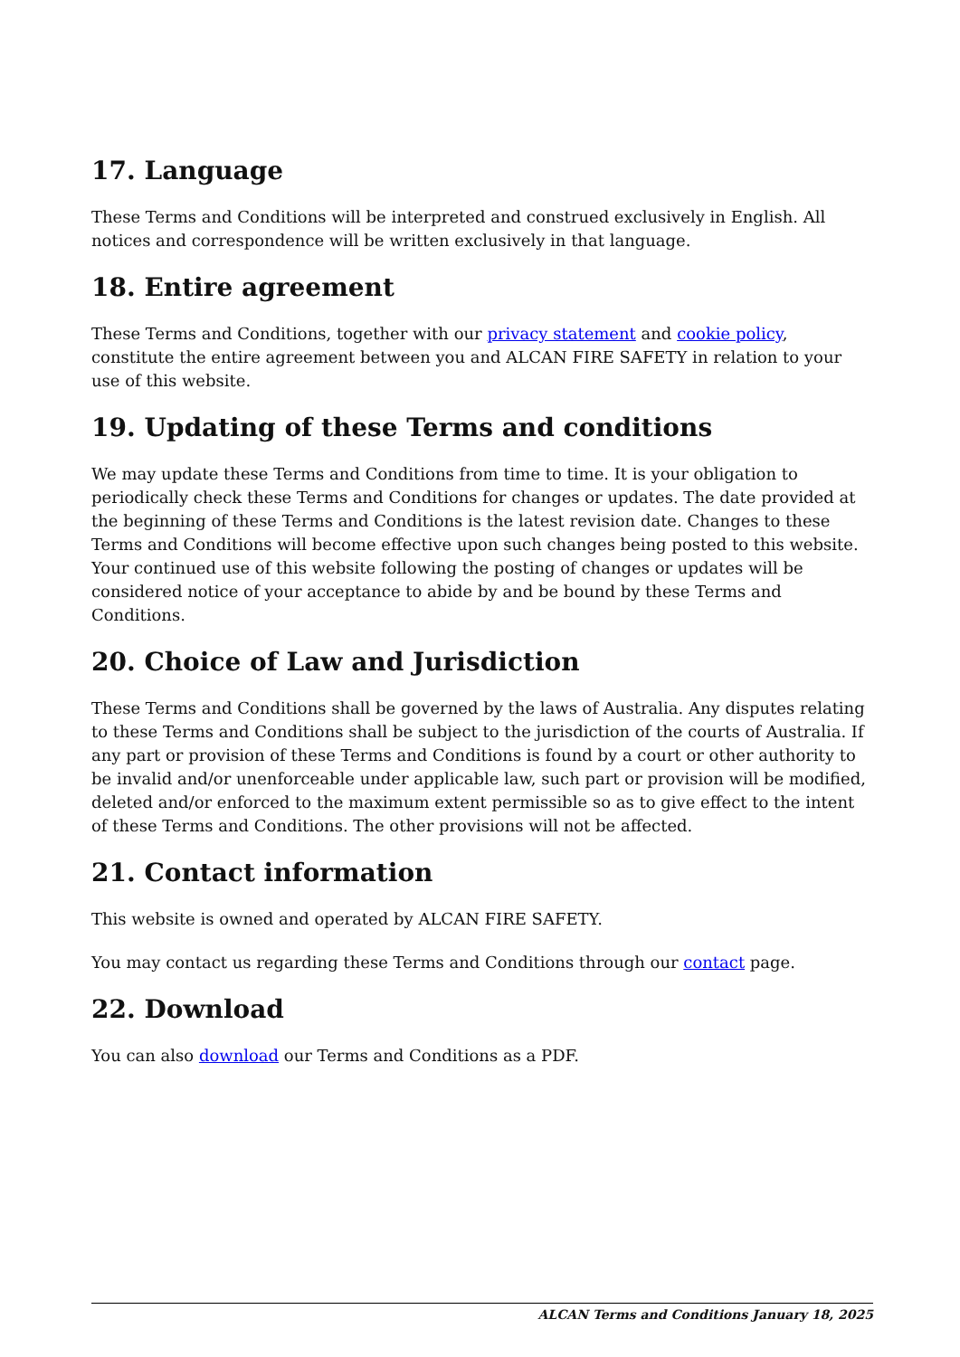17. Language
These Terms and Conditions will be interpreted and construed exclusively in English. All notices and correspondence will be written exclusively in that language.
18. Entire agreement
These Terms and Conditions, together with our privacy statement and cookie policy, constitute the entire agreement between you and ALCAN FIRE SAFETY in relation to your use of this website.
19. Updating of these Terms and conditions
We may update these Terms and Conditions from time to time. It is your obligation to periodically check these Terms and Conditions for changes or updates. The date provided at the beginning of these Terms and Conditions is the latest revision date. Changes to these Terms and Conditions will become effective upon such changes being posted to this website. Your continued use of this website following the posting of changes or updates will be considered notice of your acceptance to abide by and be bound by these Terms and Conditions.
20. Choice of Law and Jurisdiction
These Terms and Conditions shall be governed by the laws of Australia. Any disputes relating to these Terms and Conditions shall be subject to the jurisdiction of the courts of Australia. If any part or provision of these Terms and Conditions is found by a court or other authority to be invalid and/or unenforceable under applicable law, such part or provision will be modified, deleted and/or enforced to the maximum extent permissible so as to give effect to the intent of these Terms and Conditions. The other provisions will not be affected.
21. Contact information
This website is owned and operated by ALCAN FIRE SAFETY.
You may contact us regarding these Terms and Conditions through our contact page.
22. Download
You can also download our Terms and Conditions as a PDF.
ALCAN Terms and Conditions January 18, 2025